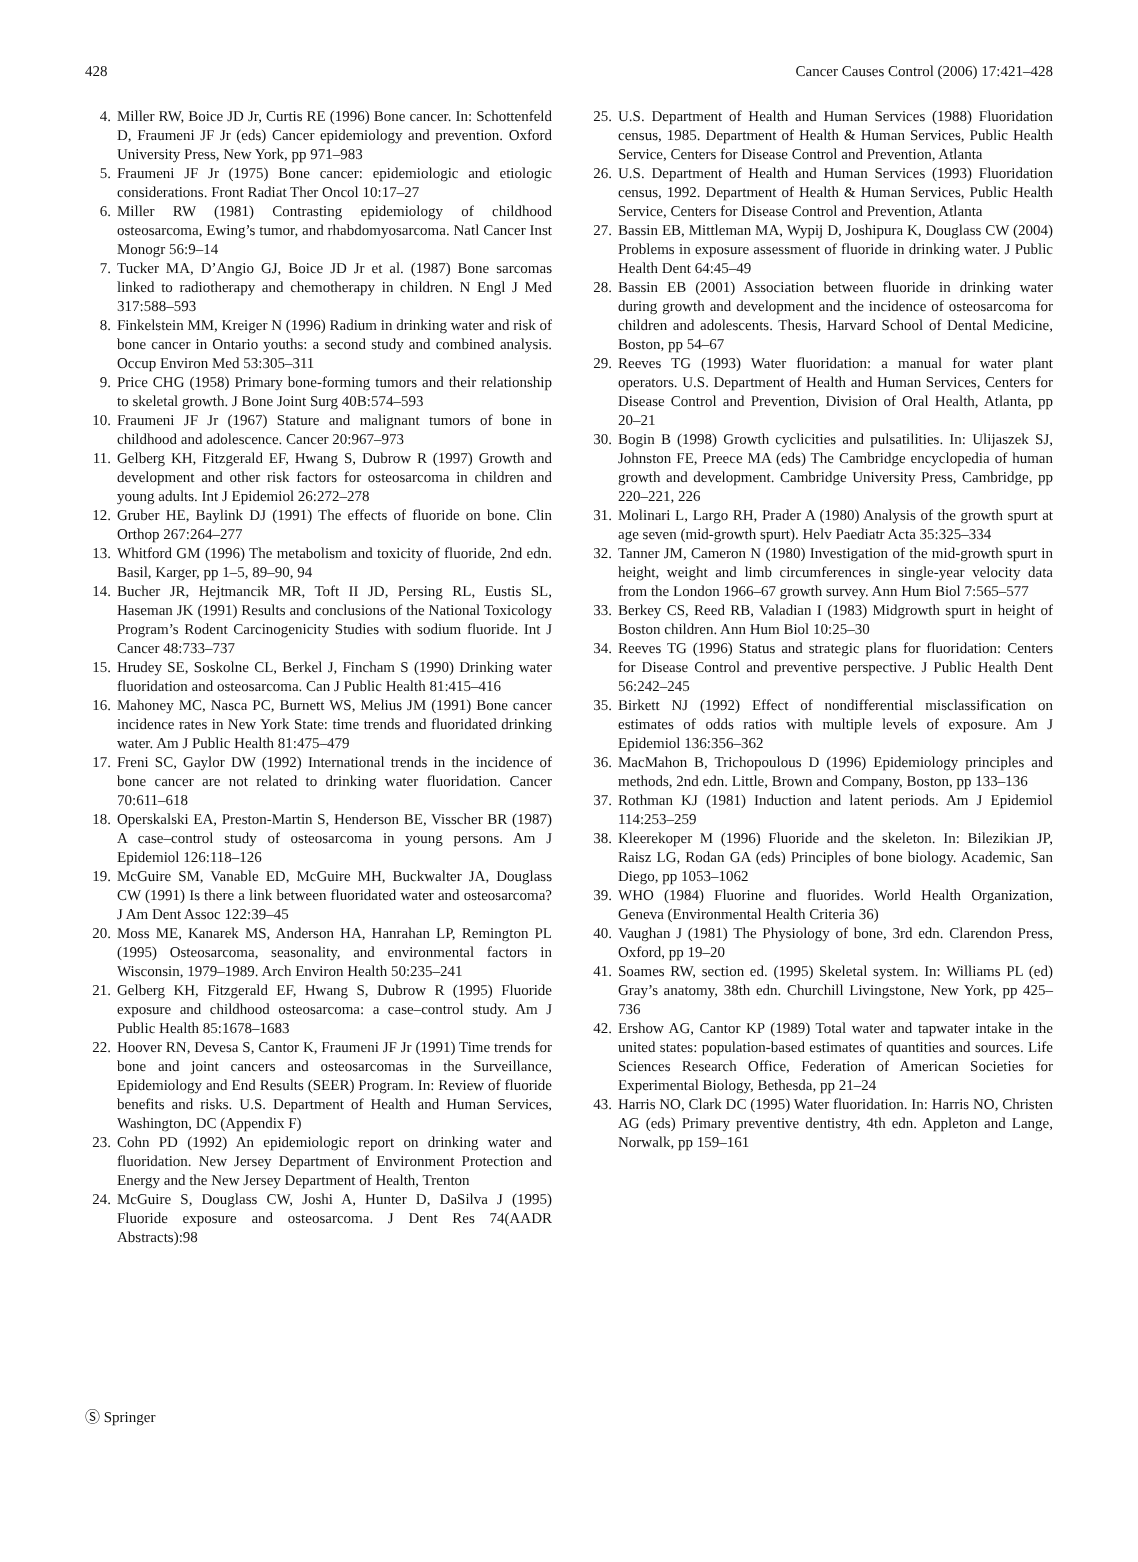428 Cancer Causes Control (2006) 17:421–428
4. Miller RW, Boice JD Jr, Curtis RE (1996) Bone cancer. In: Schottenfeld D, Fraumeni JF Jr (eds) Cancer epidemiology and prevention. Oxford University Press, New York, pp 971–983
5. Fraumeni JF Jr (1975) Bone cancer: epidemiologic and etiologic considerations. Front Radiat Ther Oncol 10:17–27
6. Miller RW (1981) Contrasting epidemiology of childhood osteosarcoma, Ewing’s tumor, and rhabdomyosarcoma. Natl Cancer Inst Monogr 56:9–14
7. Tucker MA, D’Angio GJ, Boice JD Jr et al. (1987) Bone sarcomas linked to radiotherapy and chemotherapy in children. N Engl J Med 317:588–593
8. Finkelstein MM, Kreiger N (1996) Radium in drinking water and risk of bone cancer in Ontario youths: a second study and combined analysis. Occup Environ Med 53:305–311
9. Price CHG (1958) Primary bone-forming tumors and their relationship to skeletal growth. J Bone Joint Surg 40B:574–593
10. Fraumeni JF Jr (1967) Stature and malignant tumors of bone in childhood and adolescence. Cancer 20:967–973
11. Gelberg KH, Fitzgerald EF, Hwang S, Dubrow R (1997) Growth and development and other risk factors for osteosarcoma in children and young adults. Int J Epidemiol 26:272–278
12. Gruber HE, Baylink DJ (1991) The effects of fluoride on bone. Clin Orthop 267:264–277
13. Whitford GM (1996) The metabolism and toxicity of fluoride, 2nd edn. Basil, Karger, pp 1–5, 89–90, 94
14. Bucher JR, Hejtmancik MR, Toft II JD, Persing RL, Eustis SL, Haseman JK (1991) Results and conclusions of the National Toxicology Program’s Rodent Carcinogenicity Studies with sodium fluoride. Int J Cancer 48:733–737
15. Hrudey SE, Soskolne CL, Berkel J, Fincham S (1990) Drinking water fluoridation and osteosarcoma. Can J Public Health 81:415–416
16. Mahoney MC, Nasca PC, Burnett WS, Melius JM (1991) Bone cancer incidence rates in New York State: time trends and fluoridated drinking water. Am J Public Health 81:475–479
17. Freni SC, Gaylor DW (1992) International trends in the incidence of bone cancer are not related to drinking water fluoridation. Cancer 70:611–618
18. Operskalski EA, Preston-Martin S, Henderson BE, Visscher BR (1987) A case–control study of osteosarcoma in young persons. Am J Epidemiol 126:118–126
19. McGuire SM, Vanable ED, McGuire MH, Buckwalter JA, Douglass CW (1991) Is there a link between fluoridated water and osteosarcoma? J Am Dent Assoc 122:39–45
20. Moss ME, Kanarek MS, Anderson HA, Hanrahan LP, Remington PL (1995) Osteosarcoma, seasonality, and environmental factors in Wisconsin, 1979–1989. Arch Environ Health 50:235–241
21. Gelberg KH, Fitzgerald EF, Hwang S, Dubrow R (1995) Fluoride exposure and childhood osteosarcoma: a case–control study. Am J Public Health 85:1678–1683
22. Hoover RN, Devesa S, Cantor K, Fraumeni JF Jr (1991) Time trends for bone and joint cancers and osteosarcomas in the Surveillance, Epidemiology and End Results (SEER) Program. In: Review of fluoride benefits and risks. U.S. Department of Health and Human Services, Washington, DC (Appendix F)
23. Cohn PD (1992) An epidemiologic report on drinking water and fluoridation. New Jersey Department of Environment Protection and Energy and the New Jersey Department of Health, Trenton
24. McGuire S, Douglass CW, Joshi A, Hunter D, DaSilva J (1995) Fluoride exposure and osteosarcoma. J Dent Res 74(AADR Abstracts):98
25. U.S. Department of Health and Human Services (1988) Fluoridation census, 1985. Department of Health & Human Services, Public Health Service, Centers for Disease Control and Prevention, Atlanta
26. U.S. Department of Health and Human Services (1993) Fluoridation census, 1992. Department of Health & Human Services, Public Health Service, Centers for Disease Control and Prevention, Atlanta
27. Bassin EB, Mittleman MA, Wypij D, Joshipura K, Douglass CW (2004) Problems in exposure assessment of fluoride in drinking water. J Public Health Dent 64:45–49
28. Bassin EB (2001) Association between fluoride in drinking water during growth and development and the incidence of osteosarcoma for children and adolescents. Thesis, Harvard School of Dental Medicine, Boston, pp 54–67
29. Reeves TG (1993) Water fluoridation: a manual for water plant operators. U.S. Department of Health and Human Services, Centers for Disease Control and Prevention, Division of Oral Health, Atlanta, pp 20–21
30. Bogin B (1998) Growth cyclicities and pulsatilities. In: Ulijaszek SJ, Johnston FE, Preece MA (eds) The Cambridge encyclopedia of human growth and development. Cambridge University Press, Cambridge, pp 220–221, 226
31. Molinari L, Largo RH, Prader A (1980) Analysis of the growth spurt at age seven (mid-growth spurt). Helv Paediatr Acta 35:325–334
32. Tanner JM, Cameron N (1980) Investigation of the mid-growth spurt in height, weight and limb circumferences in single-year velocity data from the London 1966–67 growth survey. Ann Hum Biol 7:565–577
33. Berkey CS, Reed RB, Valadian I (1983) Midgrowth spurt in height of Boston children. Ann Hum Biol 10:25–30
34. Reeves TG (1996) Status and strategic plans for fluoridation: Centers for Disease Control and preventive perspective. J Public Health Dent 56:242–245
35. Birkett NJ (1992) Effect of nondifferential misclassification on estimates of odds ratios with multiple levels of exposure. Am J Epidemiol 136:356–362
36. MacMahon B, Trichopoulous D (1996) Epidemiology principles and methods, 2nd edn. Little, Brown and Company, Boston, pp 133–136
37. Rothman KJ (1981) Induction and latent periods. Am J Epidemiol 114:253–259
38. Kleerekoper M (1996) Fluoride and the skeleton. In: Bilezikian JP, Raisz LG, Rodan GA (eds) Principles of bone biology. Academic, San Diego, pp 1053–1062
39. WHO (1984) Fluorine and fluorides. World Health Organization, Geneva (Environmental Health Criteria 36)
40. Vaughan J (1981) The Physiology of bone, 3rd edn. Clarendon Press, Oxford, pp 19–20
41. Soames RW, section ed. (1995) Skeletal system. In: Williams PL (ed) Gray’s anatomy, 38th edn. Churchill Livingstone, New York, pp 425–736
42. Ershow AG, Cantor KP (1989) Total water and tapwater intake in the united states: population-based estimates of quantities and sources. Life Sciences Research Office, Federation of American Societies for Experimental Biology, Bethesda, pp 21–24
43. Harris NO, Clark DC (1995) Water fluoridation. In: Harris NO, Christen AG (eds) Primary preventive dentistry, 4th edn. Appleton and Lange, Norwalk, pp 159–161
Ⓢ Springer